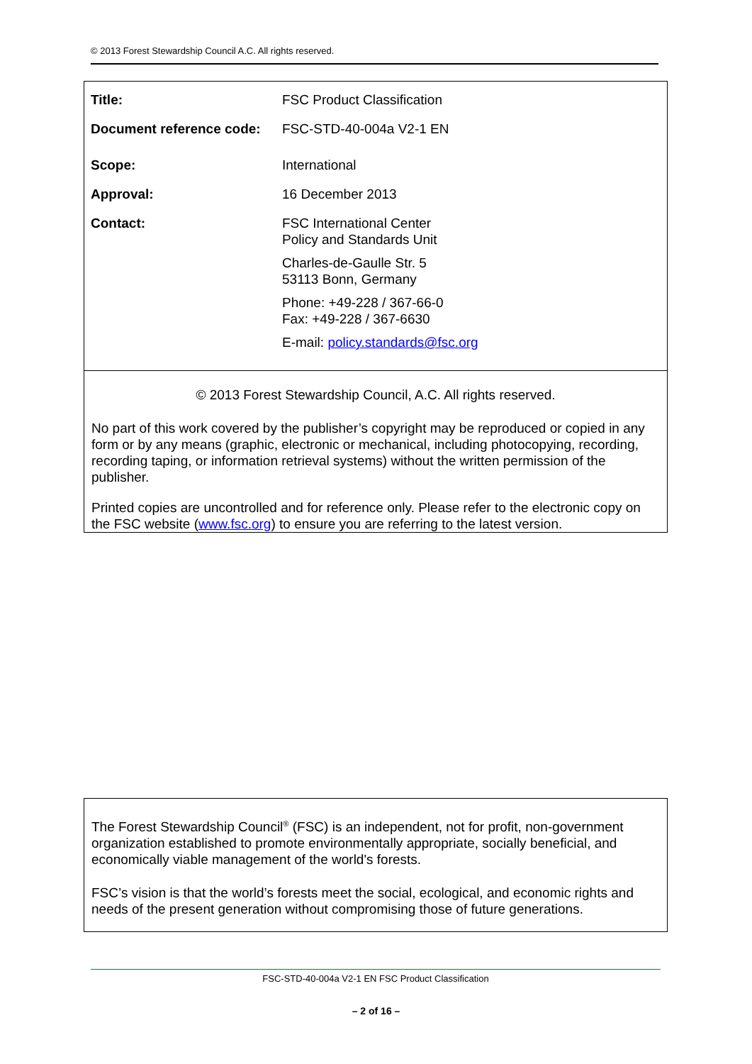© 2013 Forest Stewardship Council A.C. All rights reserved.
| Title: | FSC Product Classification |
| Document reference code: | FSC-STD-40-004a V2-1 EN |
| Scope: | International |
| Approval: | 16 December 2013 |
| Contact: | FSC International Center Policy and Standards Unit Charles-de-Gaulle Str. 5 53113 Bonn, Germany Phone: +49-228 / 367-66-0 Fax: +49-228 / 367-6630 E-mail: policy.standards@fsc.org |
© 2013 Forest Stewardship Council, A.C. All rights reserved.
No part of this work covered by the publisher’s copyright may be reproduced or copied in any form or by any means (graphic, electronic or mechanical, including photocopying, recording, recording taping, or information retrieval systems) without the written permission of the publisher.
Printed copies are uncontrolled and for reference only. Please refer to the electronic copy on the FSC website (www.fsc.org) to ensure you are referring to the latest version.
The Forest Stewardship Council<sup>®</sup> (FSC) is an independent, not for profit, non-government organization established to promote environmentally appropriate, socially beneficial, and economically viable management of the world's forests.
FSC’s vision is that the world’s forests meet the social, ecological, and economic rights and needs of the present generation without compromising those of future generations.
FSC-STD-40-004a V2-1 EN FSC Product Classification
– 2 of 16 –